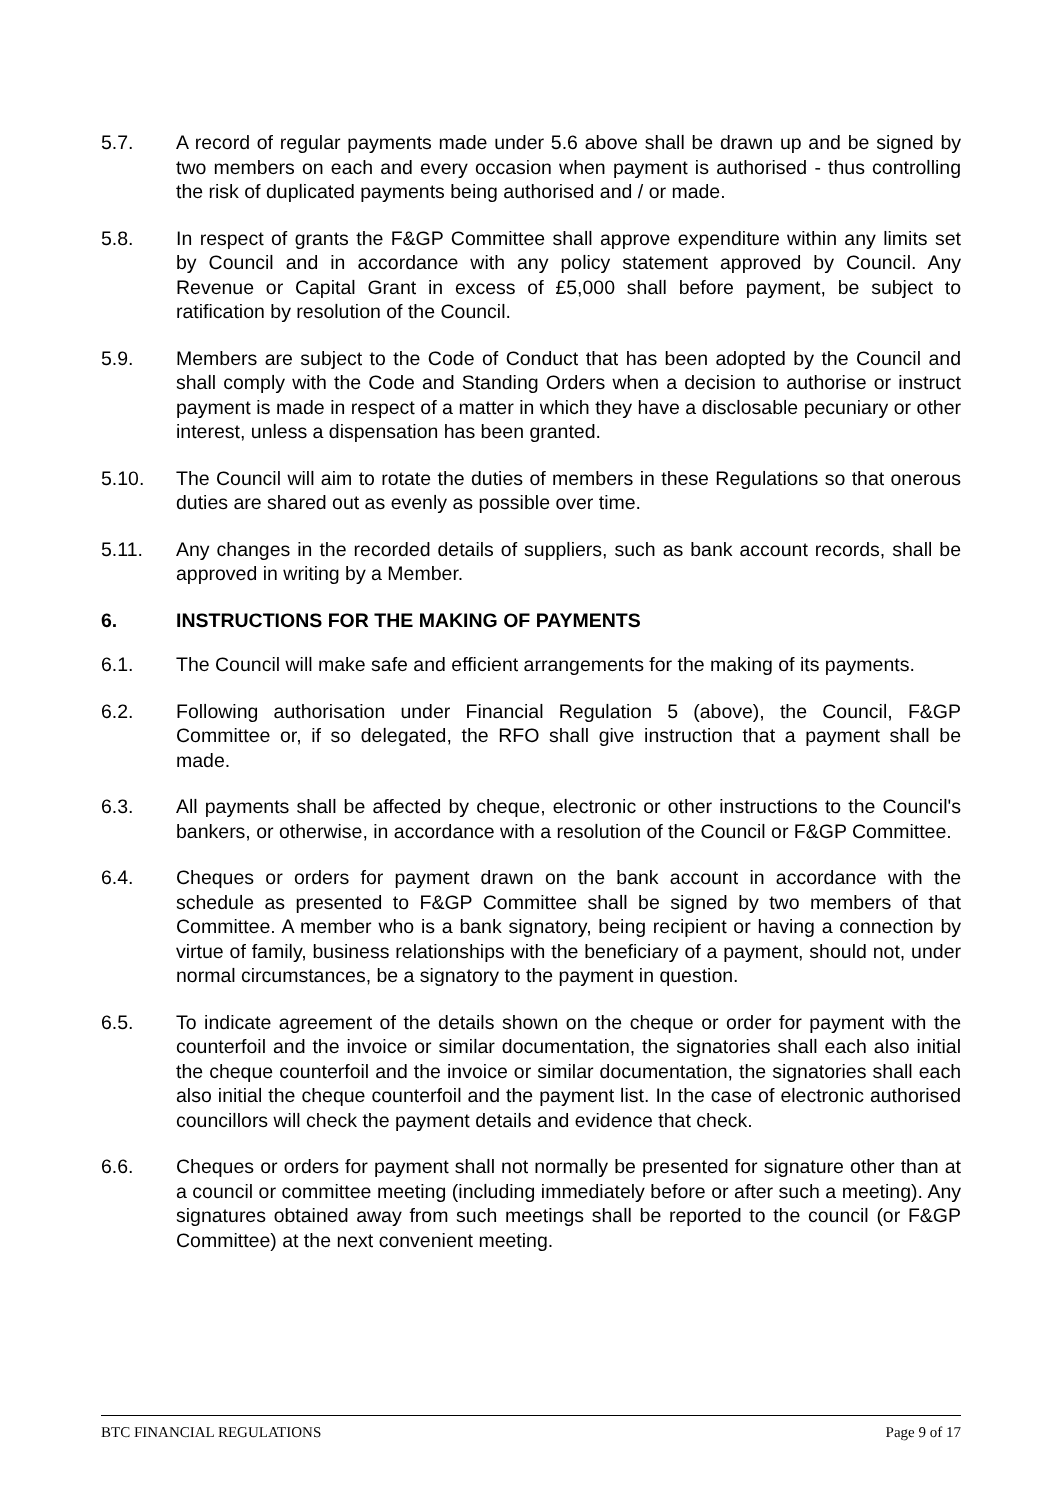5.7. A record of regular payments made under 5.6 above shall be drawn up and be signed by two members on each and every occasion when payment is authorised - thus controlling the risk of duplicated payments being authorised and / or made.
5.8. In respect of grants the F&GP Committee shall approve expenditure within any limits set by Council and in accordance with any policy statement approved by Council. Any Revenue or Capital Grant in excess of £5,000 shall before payment, be subject to ratification by resolution of the Council.
5.9. Members are subject to the Code of Conduct that has been adopted by the Council and shall comply with the Code and Standing Orders when a decision to authorise or instruct payment is made in respect of a matter in which they have a disclosable pecuniary or other interest, unless a dispensation has been granted.
5.10. The Council will aim to rotate the duties of members in these Regulations so that onerous duties are shared out as evenly as possible over time.
5.11. Any changes in the recorded details of suppliers, such as bank account records, shall be approved in writing by a Member.
6. INSTRUCTIONS FOR THE MAKING OF PAYMENTS
6.1. The Council will make safe and efficient arrangements for the making of its payments.
6.2. Following authorisation under Financial Regulation 5 (above), the Council, F&GP Committee or, if so delegated, the RFO shall give instruction that a payment shall be made.
6.3. All payments shall be affected by cheque, electronic or other instructions to the Council's bankers, or otherwise, in accordance with a resolution of the Council or F&GP Committee.
6.4. Cheques or orders for payment drawn on the bank account in accordance with the schedule as presented to F&GP Committee shall be signed by two members of that Committee. A member who is a bank signatory, being recipient or having a connection by virtue of family, business relationships with the beneficiary of a payment, should not, under normal circumstances, be a signatory to the payment in question.
6.5. To indicate agreement of the details shown on the cheque or order for payment with the counterfoil and the invoice or similar documentation, the signatories shall each also initial the cheque counterfoil and the invoice or similar documentation, the signatories shall each also initial the cheque counterfoil and the payment list. In the case of electronic authorised councillors will check the payment details and evidence that check.
6.6. Cheques or orders for payment shall not normally be presented for signature other than at a council or committee meeting (including immediately before or after such a meeting). Any signatures obtained away from such meetings shall be reported to the council (or F&GP Committee) at the next convenient meeting.
BTC FINANCIAL REGULATIONS Page 9 of 17